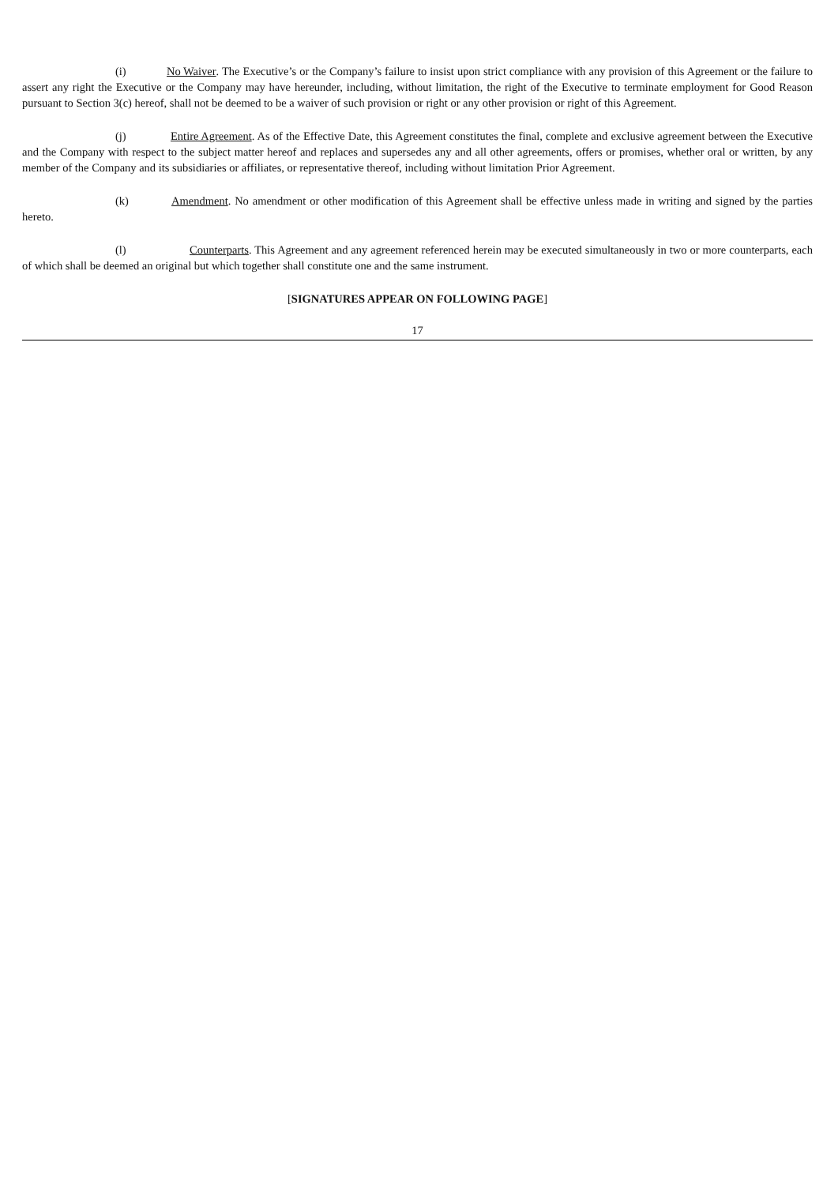(i) No Waiver. The Executive’s or the Company’s failure to insist upon strict compliance with any provision of this Agreement or the failure to assert any right the Executive or the Company may have hereunder, including, without limitation, the right of the Executive to terminate employment for Good Reason pursuant to Section 3(c) hereof, shall not be deemed to be a waiver of such provision or right or any other provision or right of this Agreement.
(j) Entire Agreement. As of the Effective Date, this Agreement constitutes the final, complete and exclusive agreement between the Executive and the Company with respect to the subject matter hereof and replaces and supersedes any and all other agreements, offers or promises, whether oral or written, by any member of the Company and its subsidiaries or affiliates, or representative thereof, including without limitation Prior Agreement.
(k) Amendment. No amendment or other modification of this Agreement shall be effective unless made in writing and signed by the parties hereto.
(l) Counterparts. This Agreement and any agreement referenced herein may be executed simultaneously in two or more counterparts, each of which shall be deemed an original but which together shall constitute one and the same instrument.
[SIGNATURES APPEAR ON FOLLOWING PAGE]
17